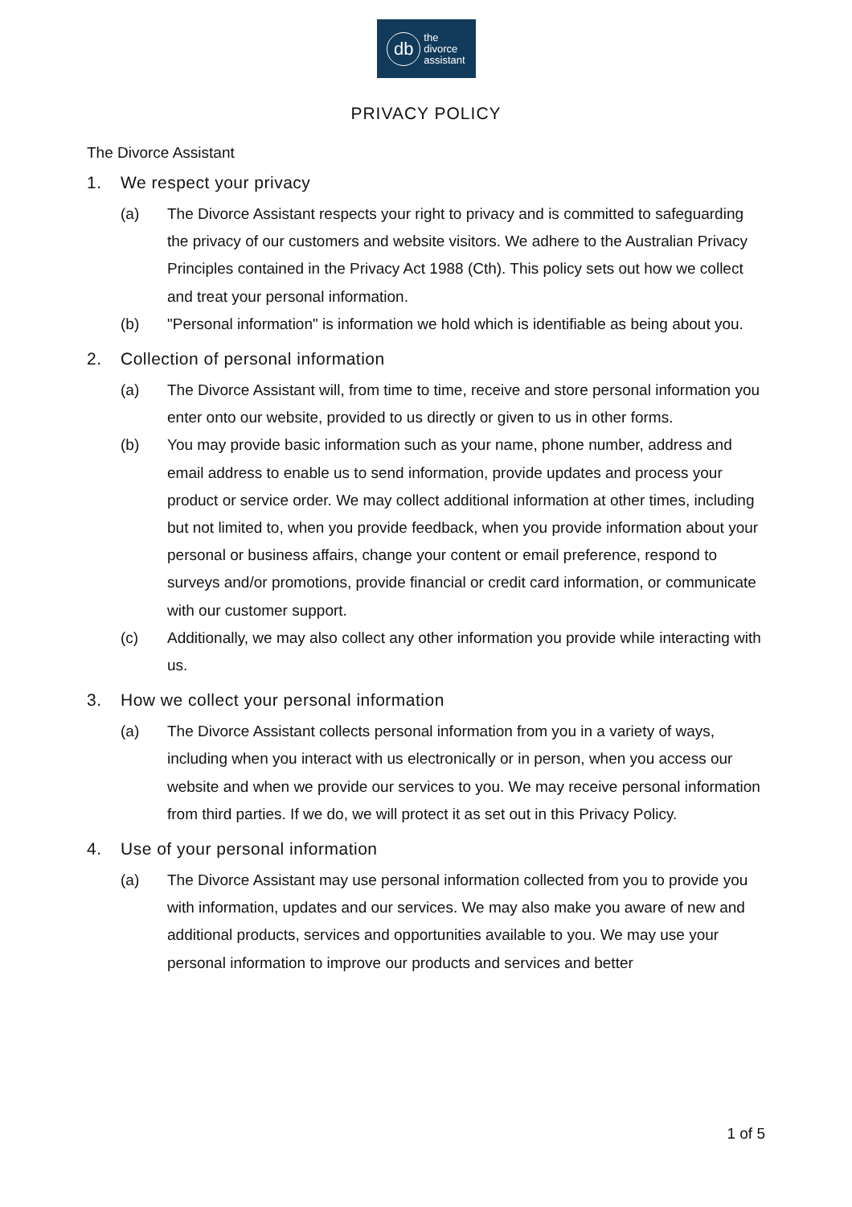db
the
divorce
assistant
PRIVACY POLICY
The Divorce Assistant
1. We respect your privacy
(a) The Divorce Assistant respects your right to privacy and is committed to safeguarding the privacy of our customers and website visitors. We adhere to the Australian Privacy Principles contained in the Privacy Act 1988 (Cth). This policy sets out how we collect and treat your personal information.
(b) "Personal information" is information we hold which is identifiable as being about you.
2. Collection of personal information
(a) The Divorce Assistant will, from time to time, receive and store personal information you enter onto our website, provided to us directly or given to us in other forms.
(b) You may provide basic information such as your name, phone number, address and email address to enable us to send information, provide updates and process your product or service order. We may collect additional information at other times, including but not limited to, when you provide feedback, when you provide information about your personal or business affairs, change your content or email preference, respond to surveys and/or promotions, provide financial or credit card information, or communicate with our customer support.
(c) Additionally, we may also collect any other information you provide while interacting with us.
3. How we collect your personal information
(a) The Divorce Assistant collects personal information from you in a variety of ways, including when you interact with us electronically or in person, when you access our website and when we provide our services to you. We may receive personal information from third parties. If we do, we will protect it as set out in this Privacy Policy.
4. Use of your personal information
(a) The Divorce Assistant may use personal information collected from you to provide you with information, updates and our services. We may also make you aware of new and additional products, services and opportunities available to you. We may use your personal information to improve our products and services and better
1 of 5